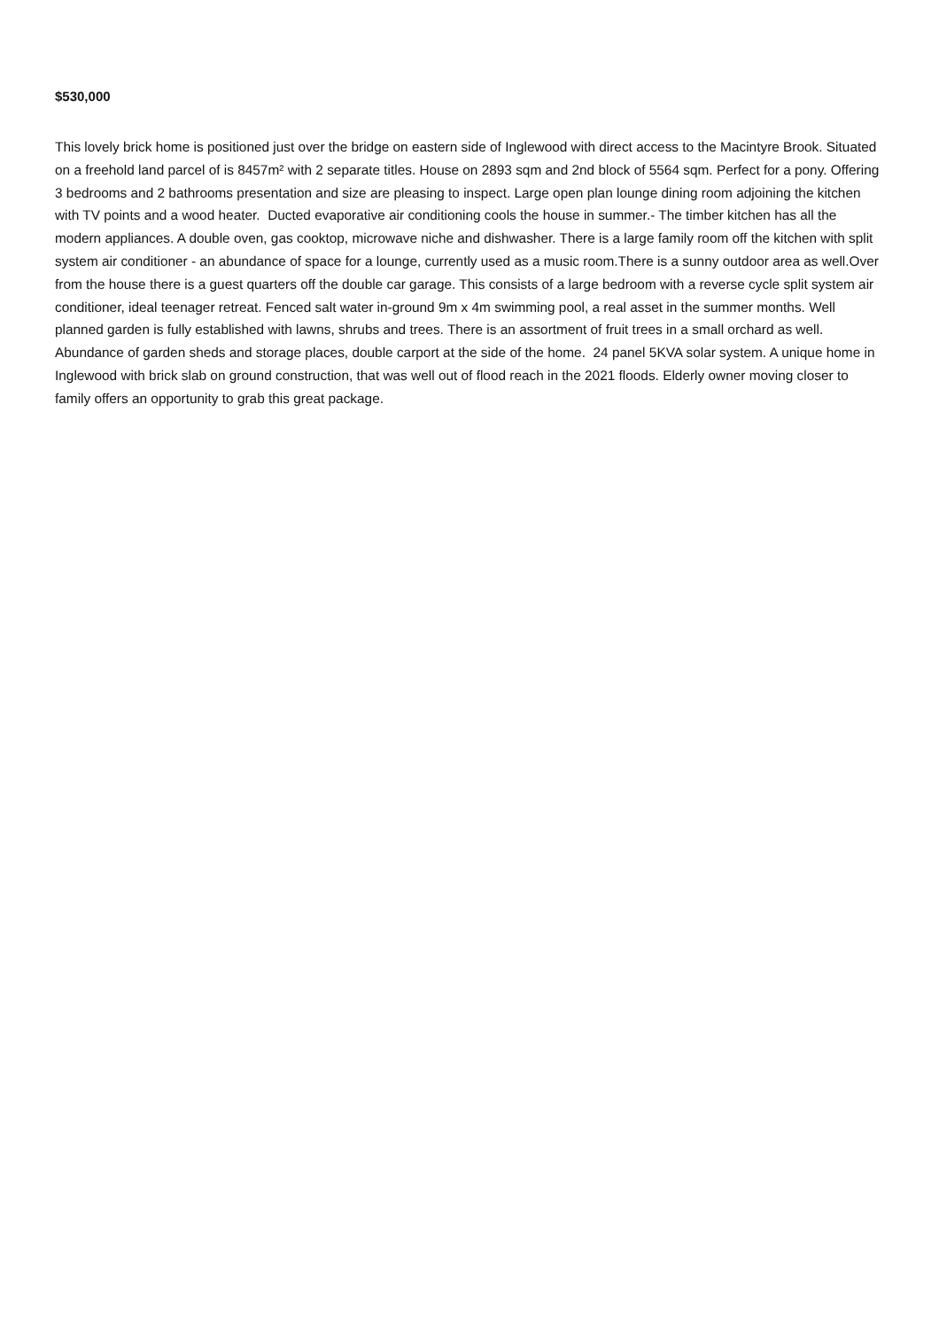$530,000
This lovely brick home is positioned just over the bridge on eastern side of Inglewood with direct access to the Macintyre Brook. Situated on a freehold land parcel of is 8457m² with 2 separate titles. House on 2893 sqm and 2nd block of 5564 sqm. Perfect for a pony. Offering 3 bedrooms and 2 bathrooms presentation and size are pleasing to inspect. Large open plan lounge dining room adjoining the kitchen with TV points and a wood heater. Ducted evaporative air conditioning cools the house in summer.- The timber kitchen has all the modern appliances. A double oven, gas cooktop, microwave niche and dishwasher. There is a large family room off the kitchen with split system air conditioner - an abundance of space for a lounge, currently used as a music room.There is a sunny outdoor area as well.Over from the house there is a guest quarters off the double car garage. This consists of a large bedroom with a reverse cycle split system air conditioner, ideal teenager retreat. Fenced salt water in-ground 9m x 4m swimming pool, a real asset in the summer months. Well planned garden is fully established with lawns, shrubs and trees. There is an assortment of fruit trees in a small orchard as well. Abundance of garden sheds and storage places, double carport at the side of the home. 24 panel 5KVA solar system. A unique home in Inglewood with brick slab on ground construction, that was well out of flood reach in the 2021 floods. Elderly owner moving closer to family offers an opportunity to grab this great package.